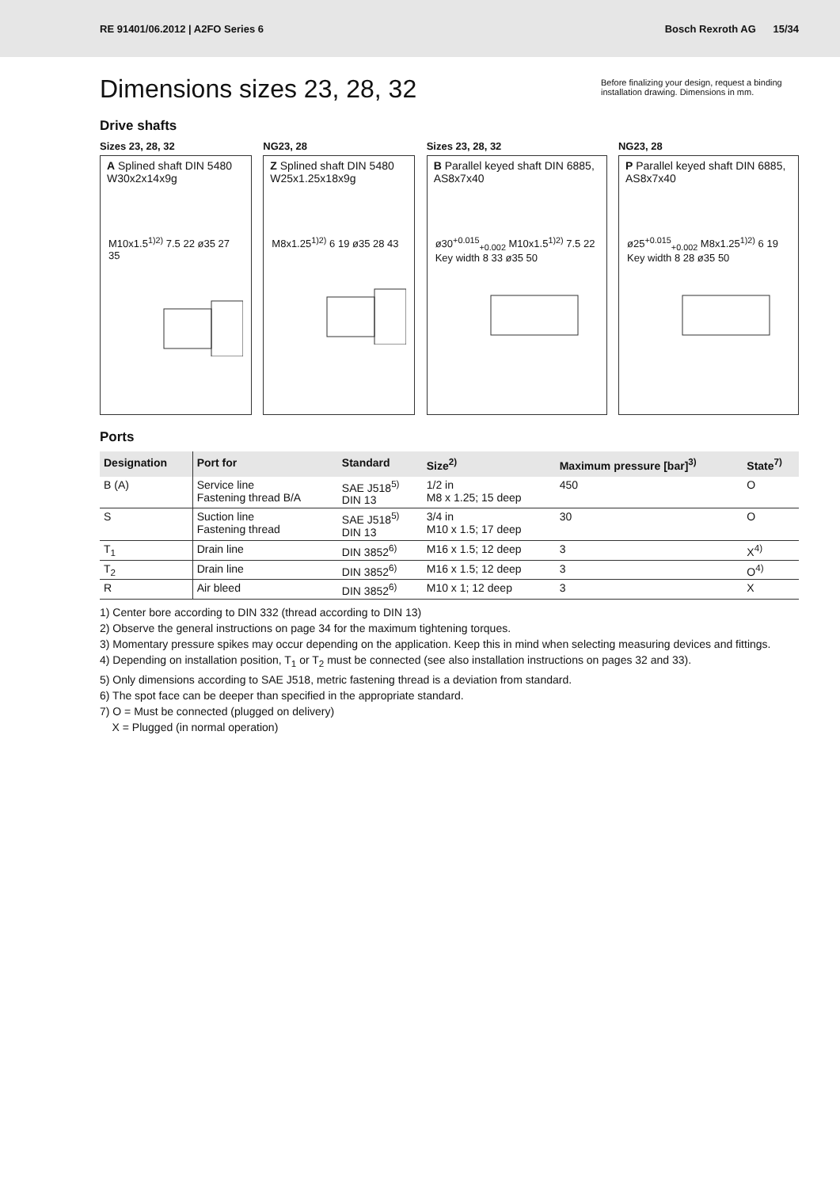RE 91401/06.2012 | A2FO Series 6 Bosch Rexroth AG 15/34
Dimensions sizes 23, 28, 32
Before finalizing your design, request a binding installation drawing. Dimensions in mm.
Drive shafts
Sizes 23, 28, 32
A Splined shaft DIN 5480 W30x2x14x9g
M10x1.5<sup>1)2)</sup> 7.5 22 ø35 27 35
NG23, 28
Z Splined shaft DIN 5480 W25x1.25x18x9g
M8x1.25<sup>1)2)</sup> 6 19 ø35 28 43
Sizes 23, 28, 32
B Parallel keyed shaft DIN 6885, AS8x7x40
ø30<sup>+0.015</sup><sub>+0.002</sub> M10x1.5<sup>1)2)</sup> 7.5 22 Key width 8 33 ø35 50
NG23, 28
P Parallel keyed shaft DIN 6885, AS8x7x40
ø25<sup>+0.015</sup><sub>+0.002</sub> M8x1.25<sup>1)2)</sup> 6 19 Key width 8 28 ø35 50
Ports
| Designation | Port for | Standard | Size<sup>2)</sup> | Maximum pressure [bar]<sup>3)</sup> | State<sup>7)</sup> |
| --- | --- | --- | --- | --- | --- |
| B (A) | Service line Fastening thread B/A | SAE J518<sup>5)</sup> DIN 13 | 1/2 in M8 x 1.25; 15 deep | 450 | O |
| S | Suction line Fastening thread | SAE J518<sup>5)</sup> DIN 13 | 3/4 in M10 x 1.5; 17 deep | 30 | O |
| T<sub>1</sub> | Drain line | DIN 3852<sup>6)</sup> | M16 x 1.5; 12 deep | 3 | X<sup>4)</sup> |
| T<sub>2</sub> | Drain line | DIN 3852<sup>6)</sup> | M16 x 1.5; 12 deep | 3 | O<sup>4)</sup> |
| R | Air bleed | DIN 3852<sup>6)</sup> | M10 x 1; 12 deep | 3 | X |
1) Center bore according to DIN 332 (thread according to DIN 13)
2) Observe the general instructions on page 34 for the maximum tightening torques.
3) Momentary pressure spikes may occur depending on the application. Keep this in mind when selecting measuring devices and fittings.
4) Depending on installation position, T<sub>1</sub> or T<sub>2</sub> must be connected (see also installation instructions on pages 32 and 33).
5) Only dimensions according to SAE J518, metric fastening thread is a deviation from standard.
6) The spot face can be deeper than specified in the appropriate standard.
7) O = Must be connected (plugged on delivery)
X = Plugged (in normal operation)